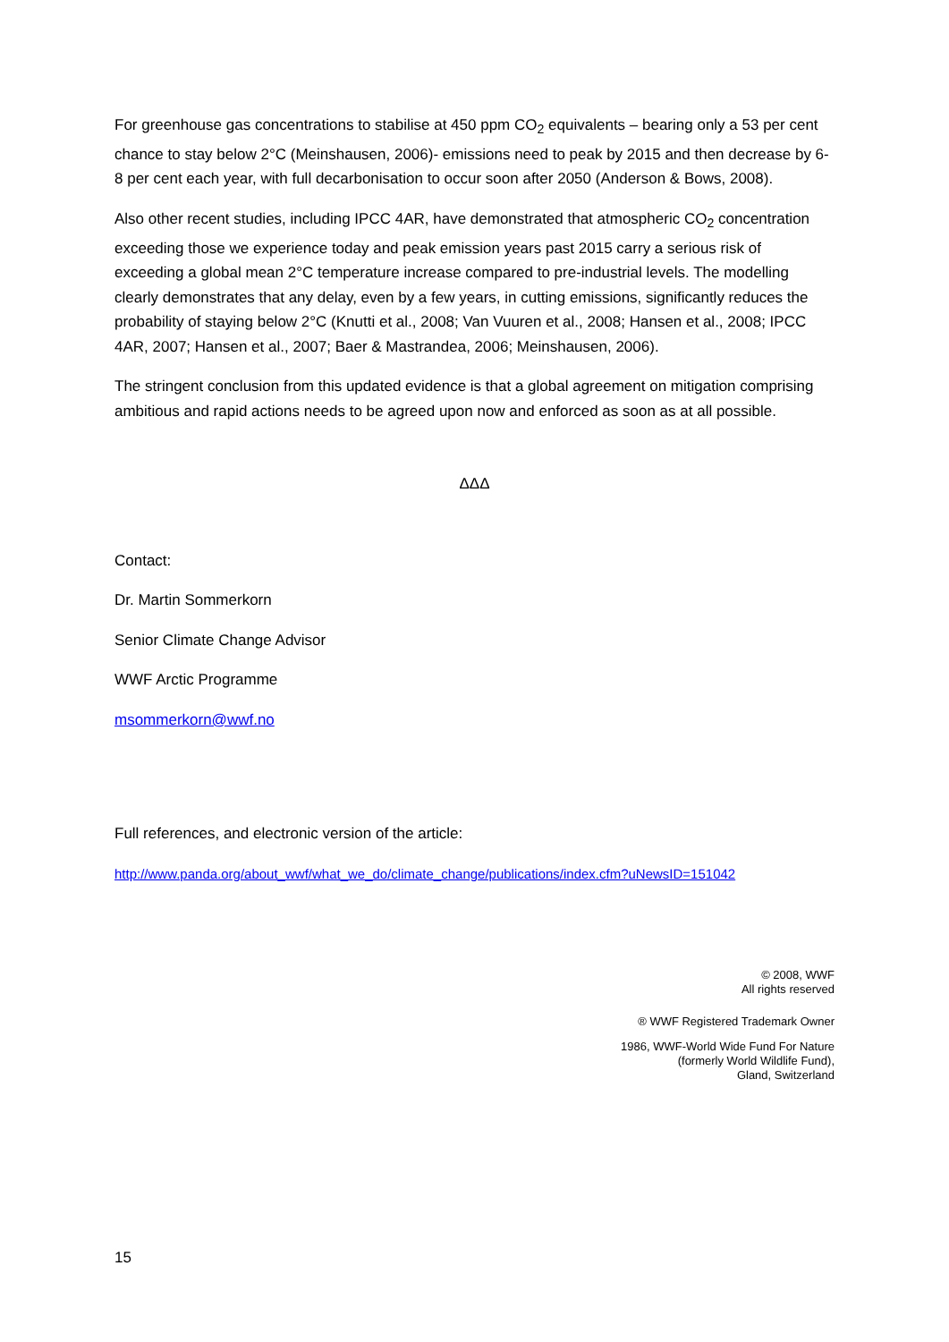For greenhouse gas concentrations to stabilise at 450 ppm CO<sub>2</sub> equivalents – bearing only a 53 per cent chance to stay below 2°C (Meinshausen, 2006)- emissions need to peak by 2015 and then decrease by 6-8 per cent each year, with full decarbonisation to occur soon after 2050 (Anderson & Bows, 2008).
Also other recent studies, including IPCC 4AR, have demonstrated that atmospheric CO<sub>2</sub> concentration exceeding those we experience today and peak emission years past 2015 carry a serious risk of exceeding a global mean 2°C temperature increase compared to pre-industrial levels. The modelling clearly demonstrates that any delay, even by a few years, in cutting emissions, significantly reduces the probability of staying below 2°C (Knutti et al., 2008; Van Vuuren et al., 2008; Hansen et al., 2008; IPCC 4AR, 2007; Hansen et al., 2007; Baer & Mastrandea, 2006; Meinshausen, 2006).
The stringent conclusion from this updated evidence is that a global agreement on mitigation comprising ambitious and rapid actions needs to be agreed upon now and enforced as soon as at all possible.
ΔΔΔ
Contact:
Dr. Martin Sommerkorn
Senior Climate Change Advisor
WWF Arctic Programme
msommerkorn@wwf.no
Full references, and electronic version of the article:
http://www.panda.org/about_wwf/what_we_do/climate_change/publications/index.cfm?uNewsID=151042
© 2008, WWF
All rights reserved
® WWF Registered Trademark Owner
1986, WWF-World Wide Fund For Nature
(formerly World Wildlife Fund),
Gland, Switzerland
15